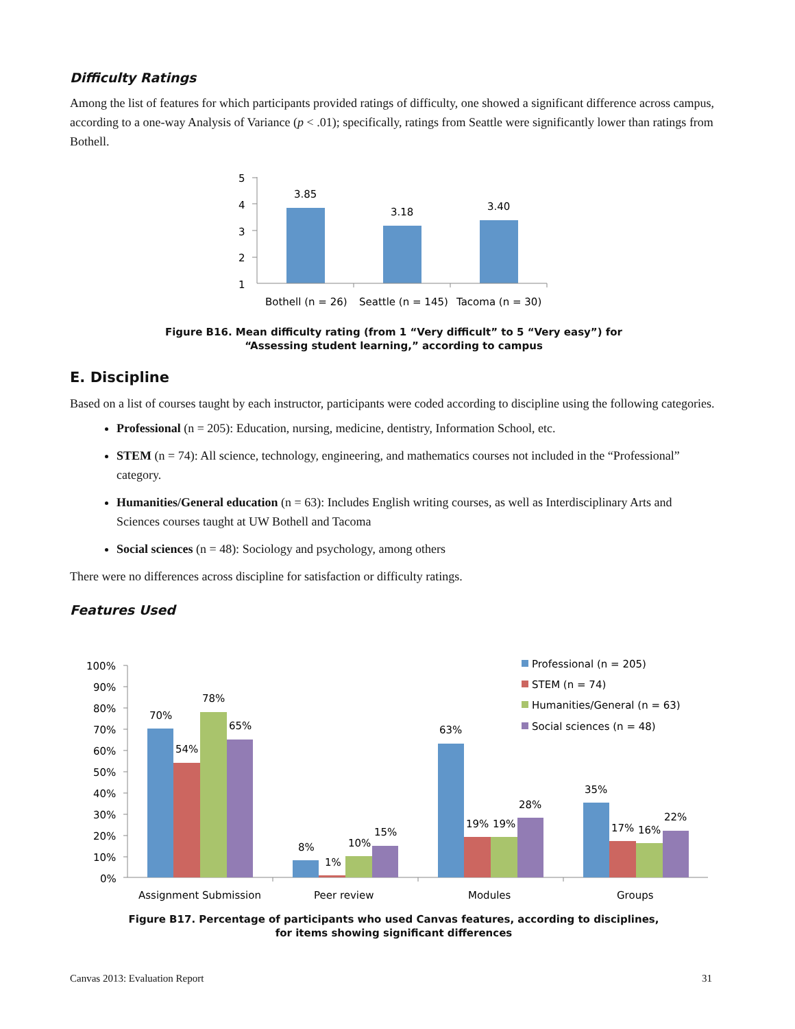Difficulty Ratings
Among the list of features for which participants provided ratings of difficulty, one showed a significant difference across campus, according to a one-way Analysis of Variance (p < .01); specifically, ratings from Seattle were significantly lower than ratings from Bothell.
5
4
3
2
1
3.85
3.18
3.40
Bothell (n = 26)
Seattle (n = 145)
Tacoma (n = 30)
Figure B16. Mean difficulty rating (from 1 “Very difficult” to 5 “Very easy”) for
“Assessing student learning,” according to campus
E. Discipline
Based on a list of courses taught by each instructor, participants were coded according to discipline using the following categories.
Professional (n = 205): Education, nursing, medicine, dentistry, Information School, etc.
STEM (n = 74): All science, technology, engineering, and mathematics courses not included in the “Professional” category.
Humanities/General education (n = 63): Includes English writing courses, as well as Interdisciplinary Arts and Sciences courses taught at UW Bothell and Tacoma
Social sciences (n = 48): Sociology and psychology, among others
There were no differences across discipline for satisfaction or difficulty ratings.
Features Used
100%
90%
80%
70%
60%
50%
40%
30%
20%
10%
0%
70%
54%
78%
65%
8%
1%
10%
15%
63%
19%
19%
28%
35%
17%
16%
22%
Professional (n = 205)
STEM (n = 74)
Humanities/General (n = 63)
Social sciences (n = 48)
Assignment Submission
Peer review
Modules
Groups
Figure B17. Percentage of participants who used Canvas features, according to disciplines,
for items showing significant differences
Canvas 2013: Evaluation Report 31